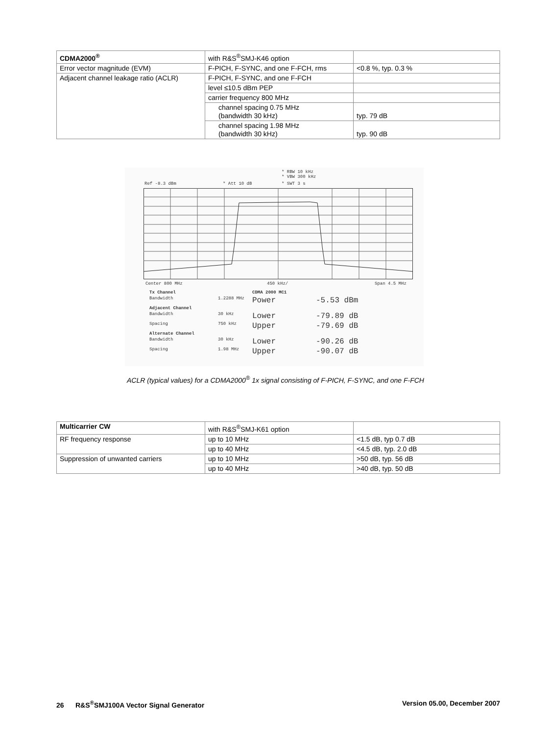| CDMA2000<sup>®</sup> | with R&S<sup>®</sup>SMJ-K46 option | |
| Error vector magnitude (EVM) | F-PICH, F-SYNC, and one F-FCH, rms | <0.8 %, typ. 0.3 % |
| Adjacent channel leakage ratio (ACLR) | F-PICH, F-SYNC, and one F-FCH | |
| | level ≤10.5 dBm PEP | |
| | carrier frequency 800 MHz | |
| | channel spacing 0.75 MHz (bandwidth 30 kHz) | typ. 79 dB |
| | channel spacing 1.98 MHz (bandwidth 30 kHz) | typ. 90 dB |
* RBW 10 kHz
* VBW 300 kHz
Ref -8.3 dBm * Att 10 dB * SWT 3 s
Center 800 MHz 450 kHz/ Span 4.5 MHz
Tx Channel CDMA 2000 MC1 Bandwidth 1.2288 MHz Power -5.53 dBm Adjacent Channel Bandwidth 30 kHz Lower -79.89 dB Spacing 750 kHz Upper -79.69 dB Alternate Channel Bandwidth 30 kHz Lower -90.26 dB Spacing 1.98 MHz Upper -90.07 dB
ACLR (typical values) for a CDMA2000<sup>®</sup> 1x signal consisting of F-PICH, F-SYNC, and one F-FCH
| Multicarrier CW | with R&S<sup>®</sup>SMJ-K61 option | |
| RF frequency response | up to 10 MHz | <1.5 dB, typ 0.7 dB |
| | up to 40 MHz | <4.5 dB, typ. 2.0 dB |
| Suppression of unwanted carriers | up to 10 MHz | >50 dB, typ. 56 dB |
| | up to 40 MHz | >40 dB, typ. 50 dB |
26 R&S<sup>®</sup>SMJ100A Vector Signal Generator Version 05.00, December 2007